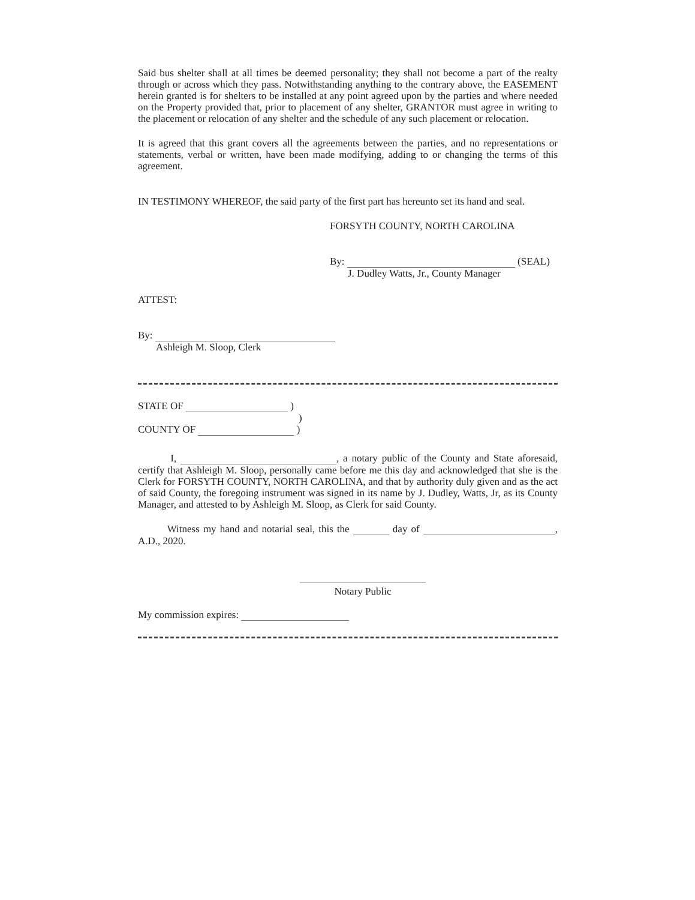Said bus shelter shall at all times be deemed personality; they shall not become a part of the realty through or across which they pass. Notwithstanding anything to the contrary above, the EASEMENT herein granted is for shelters to be installed at any point agreed upon by the parties and where needed on the Property provided that, prior to placement of any shelter, GRANTOR must agree in writing to the placement or relocation of any shelter and the schedule of any such placement or relocation.
It is agreed that this grant covers all the agreements between the parties, and no representations or statements, verbal or written, have been made modifying, adding to or changing the terms of this agreement.
IN TESTIMONY WHEREOF, the said party of the first part has hereunto set its hand and seal.
FORSYTH COUNTY, NORTH CAROLINA
By: (SEAL)
J. Dudley Watts, Jr., County Manager
ATTEST:
By:
Ashleigh M. Sloop, Clerk
STATE OF )
)
COUNTY OF )
I, , a notary public of the County and State aforesaid, certify that Ashleigh M. Sloop, personally came before me this day and acknowledged that she is the Clerk for FORSYTH COUNTY, NORTH CAROLINA, and that by authority duly given and as the act of said County, the foregoing instrument was signed in its name by J. Dudley, Watts, Jr, as its County Manager, and attested to by Ashleigh M. Sloop, as Clerk for said County.
Witness my hand and notarial seal, this the day of , A.D., 2020.
Notary Public
My commission expires: